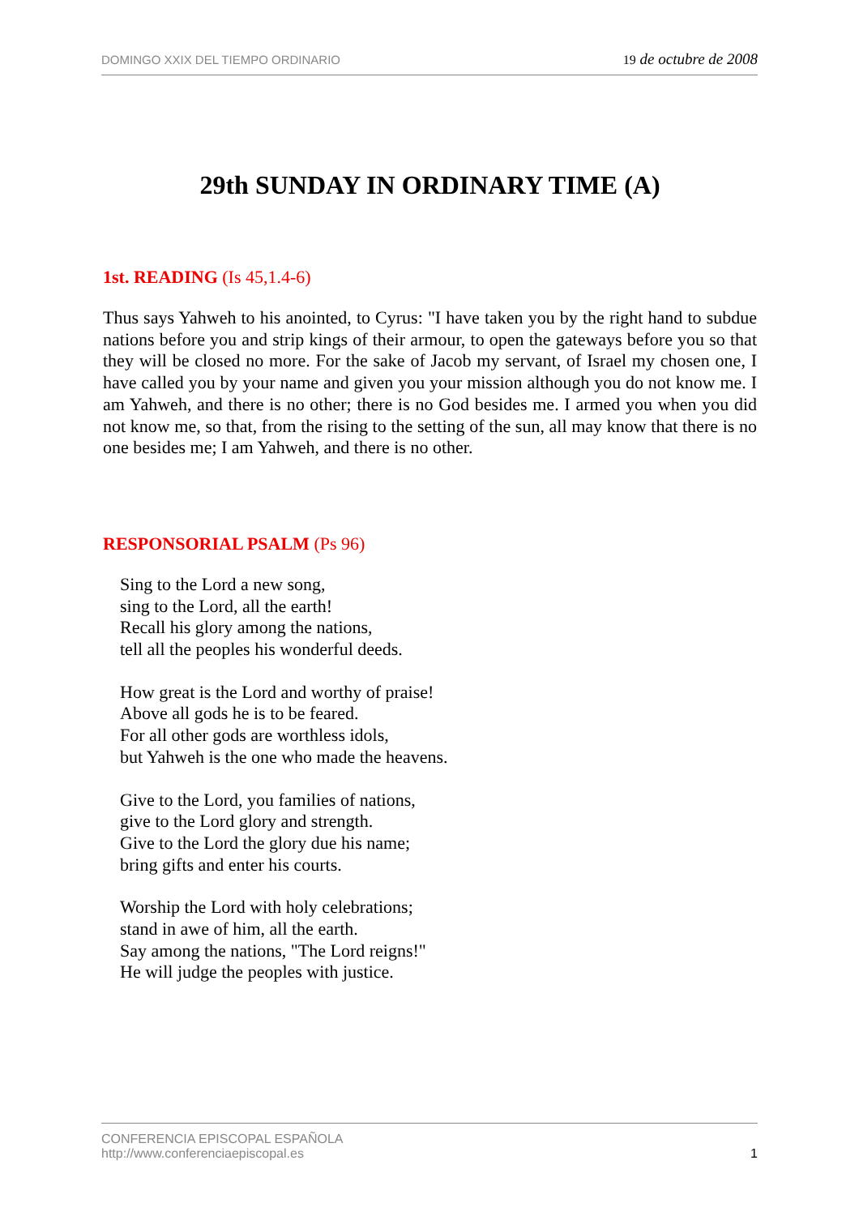DOMINGO XXIX DEL TIEMPO ORDINARIO 19 de octubre de 2008
29th SUNDAY IN ORDINARY TIME (A)
1st. READING (Is 45,1.4-6)
Thus says Yahweh to his anointed, to Cyrus: "I have taken you by the right hand to subdue nations before you and strip kings of their armour, to open the gateways before you so that they will be closed no more. For the sake of Jacob my servant, of Israel my chosen one, I have called you by your name and given you your mission although you do not know me. I am Yahweh, and there is no other; there is no God besides me. I armed you when you did not know me, so that, from the rising to the setting of the sun, all may know that there is no one besides me; I am Yahweh, and there is no other.
RESPONSORIAL PSALM (Ps 96)
Sing to the Lord a new song,
sing to the Lord, all the earth!
Recall his glory among the nations,
tell all the peoples his wonderful deeds.
How great is the Lord and worthy of praise!
Above all gods he is to be feared.
For all other gods are worthless idols,
but Yahweh is the one who made the heavens.
Give to the Lord, you families of nations,
give to the Lord glory and strength.
Give to the Lord the glory due his name;
bring gifts and enter his courts.
Worship the Lord with holy celebrations;
stand in awe of him, all the earth.
Say among the nations, "The Lord reigns!"
He will judge the peoples with justice.
CONFERENCIA EPISCOPAL ESPAÑOLA
http://www.conferenciaepiscopal.es 1